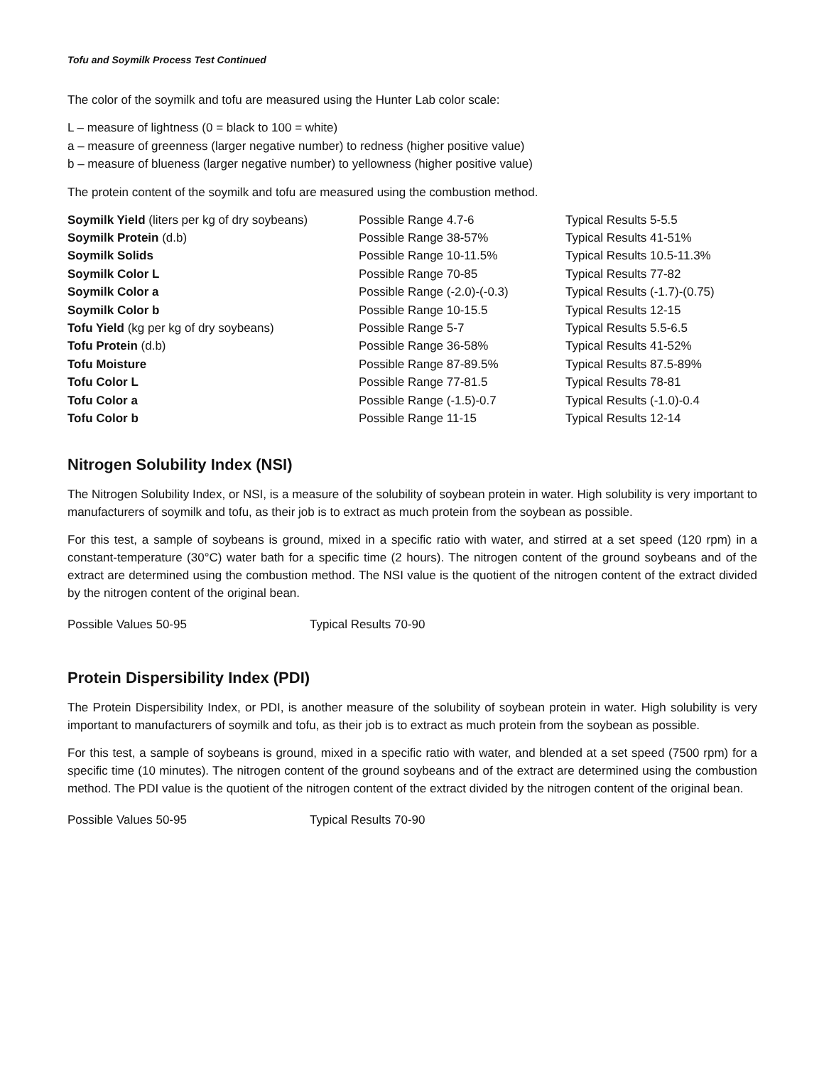Tofu and Soymilk Process Test Continued
The color of the soymilk and tofu are measured using the Hunter Lab color scale:
L – measure of lightness (0 = black to 100 = white)
a – measure of greenness (larger negative number) to redness (higher positive value)
b – measure of blueness (larger negative number) to yellowness (higher positive value)
The protein content of the soymilk and tofu are measured using the combustion method.
| Soymilk Yield (liters per kg of dry soybeans) | Possible Range 4.7-6 | Typical Results 5-5.5 |
| Soymilk Protein (d.b) | Possible Range 38-57% | Typical Results 41-51% |
| Soymilk Solids | Possible Range 10-11.5% | Typical Results 10.5-11.3% |
| Soymilk Color L | Possible Range 70-85 | Typical Results 77-82 |
| Soymilk Color a | Possible Range (-2.0)-(-0.3) | Typical Results (-1.7)-(0.75) |
| Soymilk Color b | Possible Range 10-15.5 | Typical Results 12-15 |
| Tofu Yield (kg per kg of dry soybeans) | Possible Range 5-7 | Typical Results 5.5-6.5 |
| Tofu Protein (d.b) | Possible Range 36-58% | Typical Results 41-52% |
| Tofu Moisture | Possible Range 87-89.5% | Typical Results 87.5-89% |
| Tofu Color L | Possible Range 77-81.5 | Typical Results 78-81 |
| Tofu Color a | Possible Range (-1.5)-0.7 | Typical Results (-1.0)-0.4 |
| Tofu Color b | Possible Range 11-15 | Typical Results 12-14 |
Nitrogen Solubility Index (NSI)
The Nitrogen Solubility Index, or NSI, is a measure of the solubility of soybean protein in water. High solubility is very important to manufacturers of soymilk and tofu, as their job is to extract as much protein from the soybean as possible.
For this test, a sample of soybeans is ground, mixed in a specific ratio with water, and stirred at a set speed (120 rpm) in a constant-temperature (30°C) water bath for a specific time (2 hours). The nitrogen content of the ground soybeans and of the extract are determined using the combustion method. The NSI value is the quotient of the nitrogen content of the extract divided by the nitrogen content of the original bean.
Possible Values 50-95 Typical Results 70-90
Protein Dispersibility Index (PDI)
The Protein Dispersibility Index, or PDI, is another measure of the solubility of soybean protein in water. High solubility is very important to manufacturers of soymilk and tofu, as their job is to extract as much protein from the soybean as possible.
For this test, a sample of soybeans is ground, mixed in a specific ratio with water, and blended at a set speed (7500 rpm) for a specific time (10 minutes). The nitrogen content of the ground soybeans and of the extract are determined using the combustion method. The PDI value is the quotient of the nitrogen content of the extract divided by the nitrogen content of the original bean.
Possible Values 50-95 Typical Results 70-90